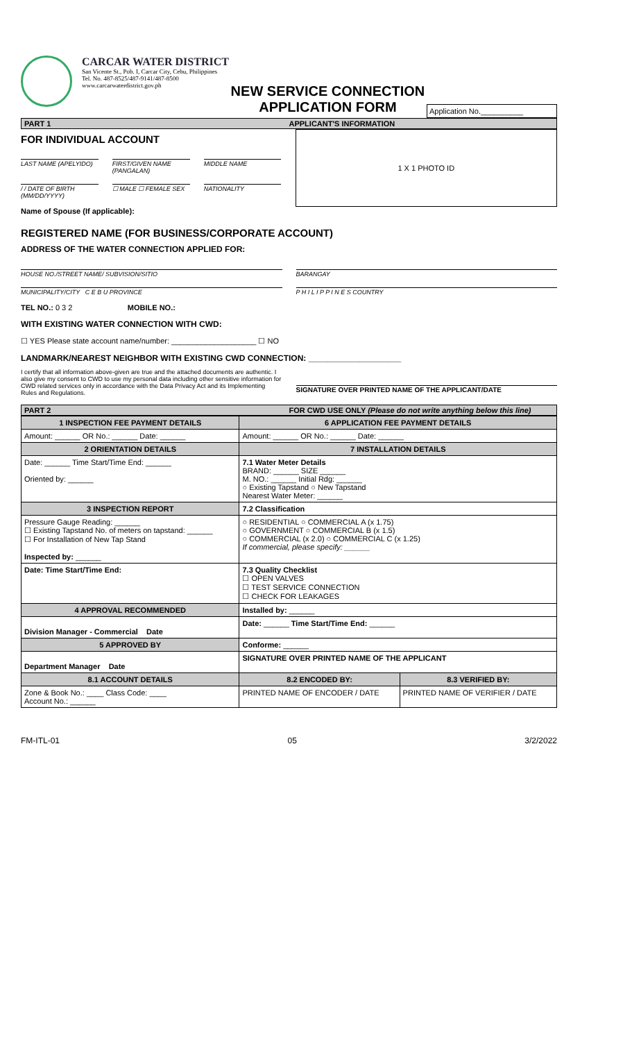CARCAR WATER DISTRICT
San Vicente St., Pob. I, Carcar City, Cebu, Philippines
Tel. No. 487-8525/487-9141/487-8500
www.carcarwaterdistrict.gov.ph
NEW SERVICE CONNECTION
APPLICATION FORM
Application No.__________
PART 1 APPLICANT'S INFORMATION
FOR INDIVIDUAL ACCOUNT
LAST NAME (APELYIDO) FIRST/GIVEN NAME (PANGALAN) MIDDLE NAME
/ / DATE OF BIRTH (MM/DD/YYYY) ☐ MALE ☐ FEMALE SEX NATIONALITY
Name of Spouse (If applicable):
1 X 1 PHOTO ID
REGISTERED NAME (FOR BUSINESS/CORPORATE ACCOUNT)
ADDRESS OF THE WATER CONNECTION APPLIED FOR:
HOUSE NO./STREET NAME/ SUBVISION/SITIO
BARANGAY
MUNICIPALITY/CITY C E B U PROVINCE
P H I L I P P I N E S COUNTRY
TEL NO.: 0 3 2 MOBILE NO.:
WITH EXISTING WATER CONNECTION WITH CWD:
☐ YES Please state account name/number: ____________________ ☐ NO
LANDMARK/NEAREST NEIGHBOR WITH EXISTING CWD CONNECTION: ____________________
I certify that all information above-given are true and the attached documents are authentic. I also give my consent to CWD to use my personal data including other sensitive information for CWD related services only in accordance with the Data Privacy Act and its Implementing Rules and Regulations.
SIGNATURE OVER PRINTED NAME OF THE APPLICANT/DATE
PART 2 FOR CWD USE ONLY (Please do not write anything below this line)
| 1 INSPECTION FEE PAYMENT DETAILS | 6 APPLICATION FEE PAYMENT DETAILS | |
| --- | --- | --- |
| Amount: ______ OR No.: ______ Date: ______ | Amount: ______ OR No.: ______ Date: ______ | |
| 2 ORIENTATION DETAILS | 7 INSTALLATION DETAILS | |
| Date: ______ Time Start/Time End: ______ Oriented by: ______ | 7.1 Water Meter Details BRAND: ______ SIZE ______ M. NO.: ______ Initial Rdg: ______ ○ Existing Tapstand ○ New Tapstand Nearest Water Meter: ______ | |
| 3 INSPECTION REPORT | 7.2 Classification | |
| Pressure Gauge Reading: ______ ☐ Existing Tapstand No. of meters on tapstand: ______ ☐ For Installation of New Tap Stand Inspected by: ______ | ○ RESIDENTIAL ○ COMMERCIAL A (x 1.75) ○ GOVERNMENT ○ COMMERCIAL B (x 1.5) ○ COMMERCIAL (x 2.0) ○ COMMERCIAL C (x 1.25) If commercial, please specify: ______ | |
| Date: Time Start/Time End: | 7.3 Quality Checklist ☐ OPEN VALVES ☐ TEST SERVICE CONNECTION ☐ CHECK FOR LEAKAGES | |
| 4 APPROVAL RECOMMENDED | Installed by: ______ | |
| Division Manager - Commercial Date | Date: ______ Time Start/Time End: ______ | |
| 5 APPROVED BY | Conforme: ______ | |
| Department Manager Date | SIGNATURE OVER PRINTED NAME OF THE APPLICANT | |
| 8.1 ACCOUNT DETAILS | 8.2 ENCODED BY: | 8.3 VERIFIED BY: |
| Zone & Book No.: ____ Class Code: ____ Account No.: ______ | PRINTED NAME OF ENCODER / DATE | PRINTED NAME OF VERIFIER / DATE |
FM-ITL-01 05 3/2/2022